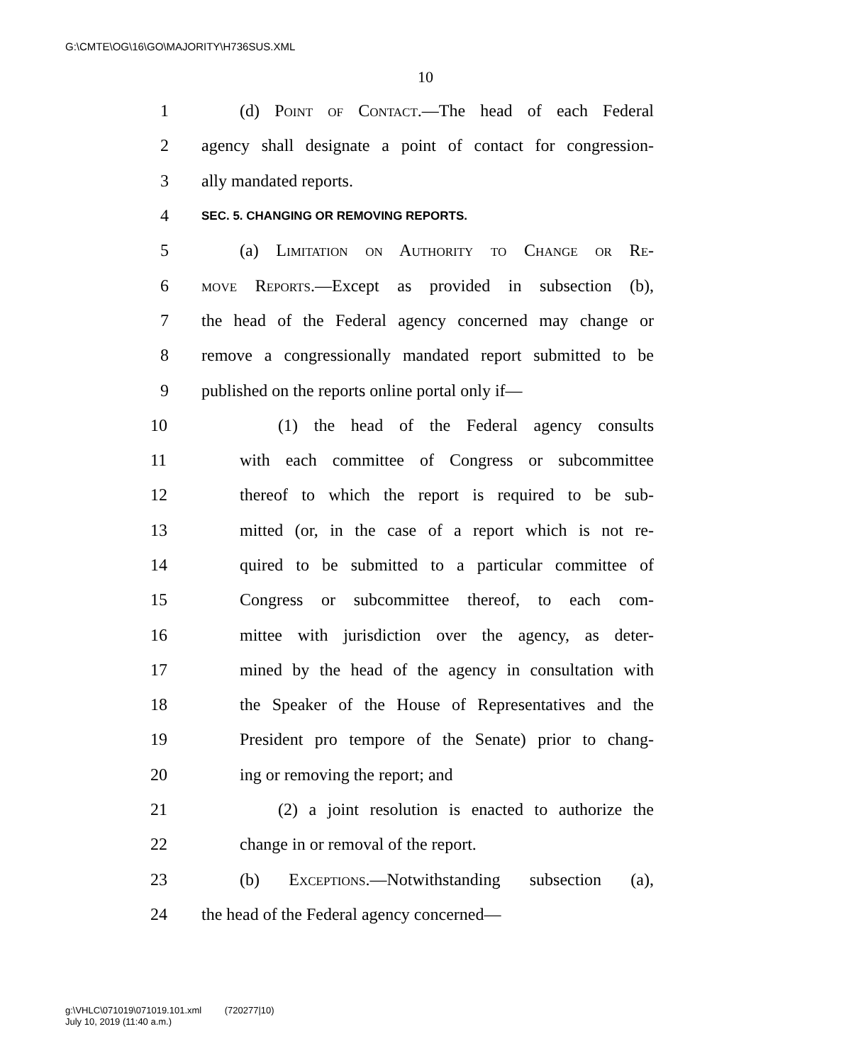G:\CMTE\OG\16\GO\MAJORITY\H736SUS.XML
10
1 (d) Point of Contact.—The head of each Federal
2 agency shall designate a point of contact for congression-
3 ally mandated reports.
4 SEC. 5. CHANGING OR REMOVING REPORTS.
5 (a) Limitation on Authority to Change or Re-
6 move Reports.—Except as provided in subsection (b),
7 the head of the Federal agency concerned may change or
8 remove a congressionally mandated report submitted to be
9 published on the reports online portal only if—
10 (1) the head of the Federal agency consults
11 with each committee of Congress or subcommittee
12 thereof to which the report is required to be sub-
13 mitted (or, in the case of a report which is not re-
14 quired to be submitted to a particular committee of
15 Congress or subcommittee thereof, to each com-
16 mittee with jurisdiction over the agency, as deter-
17 mined by the head of the agency in consultation with
18 the Speaker of the House of Representatives and the
19 President pro tempore of the Senate) prior to chang-
20 ing or removing the report; and
21 (2) a joint resolution is enacted to authorize the
22 change in or removal of the report.
23 (b) Exceptions.—Notwithstanding subsection (a),
24 the head of the Federal agency concerned—
g:\VHLC\071019\071019.101.xml (720277|10)
July 10, 2019 (11:40 a.m.)